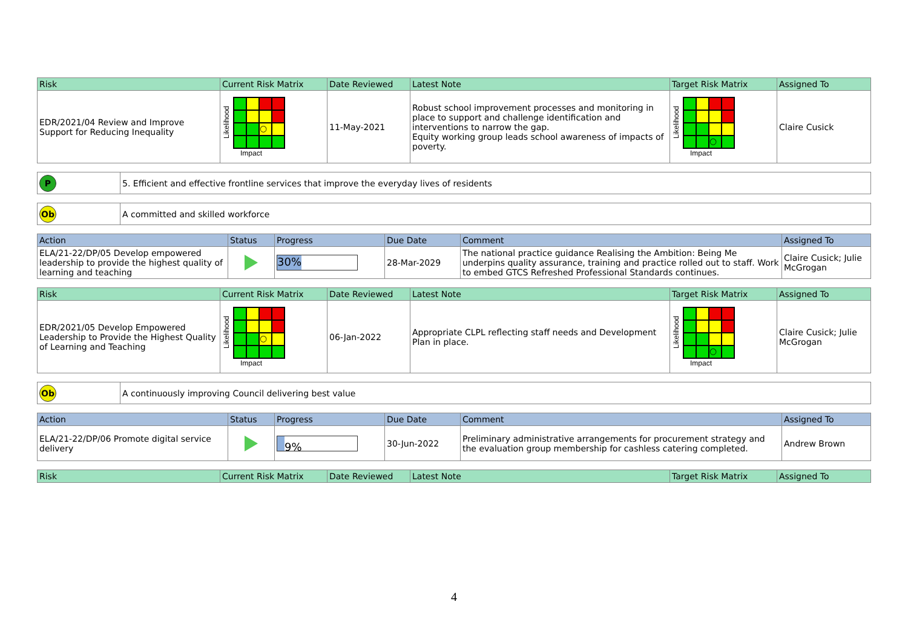| Risk | Current Risk Matrix | Date Reviewed | Latest Note | Target Risk Matrix | Assigned To |
| --- | --- | --- | --- | --- | --- |
| EDR/2021/04 Review and Improve Support for Reducing Inequality | Likelihood ○ Impact | 11-May-2021 | Robust school improvement processes and monitoring in place to support and challenge identification and interventions to narrow the gap. Equity working group leads school awareness of impacts of poverty. | Likelihood ○ Impact | Claire Cusick |
| P | 5. Efficient and effective frontline services that improve the everyday lives of residents |
| Ob | A committed and skilled workforce |
| Action | Status | Progress | Due Date | Comment | Assigned To |
| --- | --- | --- | --- | --- | --- |
| ELA/21-22/DP/05 Develop empowered leadership to provide the highest quality of learning and teaching | | 30% | 28-Mar-2029 | The national practice guidance Realising the Ambition: Being Me underpins quality assurance, training and practice rolled out to staff. Work to embed GTCS Refreshed Professional Standards continues. | Claire Cusick; Julie McGrogan |
| Risk | Current Risk Matrix | Date Reviewed | Latest Note | Target Risk Matrix | Assigned To |
| --- | --- | --- | --- | --- | --- |
| EDR/2021/05 Develop Empowered Leadership to Provide the Highest Quality of Learning and Teaching | Likelihood ○ Impact | 06-Jan-2022 | Appropriate CLPL reflecting staff needs and Development Plan in place. | Likelihood ○ Impact | Claire Cusick; Julie McGrogan |
| Ob | A continuously improving Council delivering best value |
| Action | Status | Progress | Due Date | Comment | Assigned To |
| --- | --- | --- | --- | --- | --- |
| ELA/21-22/DP/06 Promote digital service delivery | | 9% | 30-Jun-2022 | Preliminary administrative arrangements for procurement strategy and the evaluation group membership for cashless catering completed. | Andrew Brown |
| Risk | Current Risk Matrix | Date Reviewed | Latest Note | Target Risk Matrix | Assigned To |
| --- | --- | --- | --- | --- | --- |
4